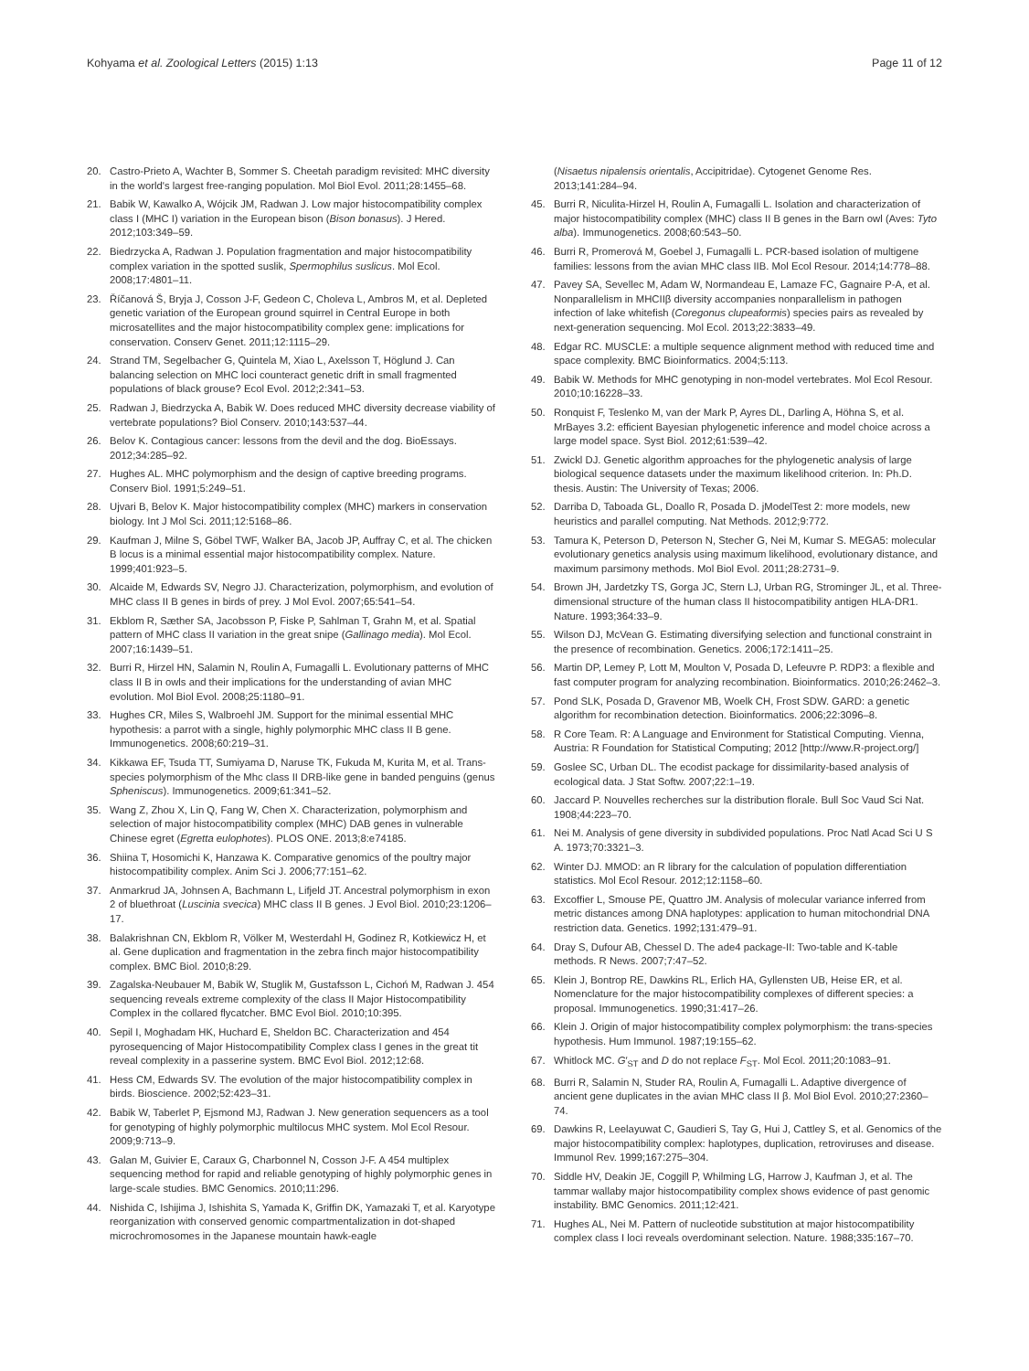Kohyama et al. Zoological Letters (2015) 1:13
Page 11 of 12
20. Castro-Prieto A, Wachter B, Sommer S. Cheetah paradigm revisited: MHC diversity in the world's largest free-ranging population. Mol Biol Evol. 2011;28:1455–68.
21. Babik W, Kawalko A, Wójcik JM, Radwan J. Low major histocompatibility complex class I (MHC I) variation in the European bison (Bison bonasus). J Hered. 2012;103:349–59.
22. Biedrzycka A, Radwan J. Population fragmentation and major histocompatibility complex variation in the spotted suslik, Spermophilus suslicus. Mol Ecol. 2008;17:4801–11.
23. Říčanová Š, Bryja J, Cosson J-F, Gedeon C, Choleva L, Ambros M, et al. Depleted genetic variation of the European ground squirrel in Central Europe in both microsatellites and the major histocompatibility complex gene: implications for conservation. Conserv Genet. 2011;12:1115–29.
24. Strand TM, Segelbacher G, Quintela M, Xiao L, Axelsson T, Höglund J. Can balancing selection on MHC loci counteract genetic drift in small fragmented populations of black grouse? Ecol Evol. 2012;2:341–53.
25. Radwan J, Biedrzycka A, Babik W. Does reduced MHC diversity decrease viability of vertebrate populations? Biol Conserv. 2010;143:537–44.
26. Belov K. Contagious cancer: lessons from the devil and the dog. BioEssays. 2012;34:285–92.
27. Hughes AL. MHC polymorphism and the design of captive breeding programs. Conserv Biol. 1991;5:249–51.
28. Ujvari B, Belov K. Major histocompatibility complex (MHC) markers in conservation biology. Int J Mol Sci. 2011;12:5168–86.
29. Kaufman J, Milne S, Göbel TWF, Walker BA, Jacob JP, Auffray C, et al. The chicken B locus is a minimal essential major histocompatibility complex. Nature. 1999;401:923–5.
30. Alcaide M, Edwards SV, Negro JJ. Characterization, polymorphism, and evolution of MHC class II B genes in birds of prey. J Mol Evol. 2007;65:541–54.
31. Ekblom R, Sæther SA, Jacobsson P, Fiske P, Sahlman T, Grahn M, et al. Spatial pattern of MHC class II variation in the great snipe (Gallinago media). Mol Ecol. 2007;16:1439–51.
32. Burri R, Hirzel HN, Salamin N, Roulin A, Fumagalli L. Evolutionary patterns of MHC class II B in owls and their implications for the understanding of avian MHC evolution. Mol Biol Evol. 2008;25:1180–91.
33. Hughes CR, Miles S, Walbroehl JM. Support for the minimal essential MHC hypothesis: a parrot with a single, highly polymorphic MHC class II B gene. Immunogenetics. 2008;60:219–31.
34. Kikkawa EF, Tsuda TT, Sumiyama D, Naruse TK, Fukuda M, Kurita M, et al. Trans-species polymorphism of the Mhc class II DRB-like gene in banded penguins (genus Spheniscus). Immunogenetics. 2009;61:341–52.
35. Wang Z, Zhou X, Lin Q, Fang W, Chen X. Characterization, polymorphism and selection of major histocompatibility complex (MHC) DAB genes in vulnerable Chinese egret (Egretta eulophotes). PLOS ONE. 2013;8:e74185.
36. Shiina T, Hosomichi K, Hanzawa K. Comparative genomics of the poultry major histocompatibility complex. Anim Sci J. 2006;77:151–62.
37. Anmarkrud JA, Johnsen A, Bachmann L, Lifjeld JT. Ancestral polymorphism in exon 2 of bluethroat (Luscinia svecica) MHC class II B genes. J Evol Biol. 2010;23:1206–17.
38. Balakrishnan CN, Ekblom R, Völker M, Westerdahl H, Godinez R, Kotkiewicz H, et al. Gene duplication and fragmentation in the zebra finch major histocompatibility complex. BMC Biol. 2010;8:29.
39. Zagalska-Neubauer M, Babik W, Stuglik M, Gustafsson L, Cichoń M, Radwan J. 454 sequencing reveals extreme complexity of the class II Major Histocompatibility Complex in the collared flycatcher. BMC Evol Biol. 2010;10:395.
40. Sepil I, Moghadam HK, Huchard E, Sheldon BC. Characterization and 454 pyrosequencing of Major Histocompatibility Complex class I genes in the great tit reveal complexity in a passerine system. BMC Evol Biol. 2012;12:68.
41. Hess CM, Edwards SV. The evolution of the major histocompatibility complex in birds. Bioscience. 2002;52:423–31.
42. Babik W, Taberlet P, Ejsmond MJ, Radwan J. New generation sequencers as a tool for genotyping of highly polymorphic multilocus MHC system. Mol Ecol Resour. 2009;9:713–9.
43. Galan M, Guivier E, Caraux G, Charbonnel N, Cosson J-F. A 454 multiplex sequencing method for rapid and reliable genotyping of highly polymorphic genes in large-scale studies. BMC Genomics. 2010;11:296.
44. Nishida C, Ishijima J, Ishishita S, Yamada K, Griffin DK, Yamazaki T, et al. Karyotype reorganization with conserved genomic compartmentalization in dot-shaped microchromosomes in the Japanese mountain hawk-eagle
(Nisaetus nipalensis orientalis, Accipitridae). Cytogenet Genome Res. 2013;141:284–94.
45. Burri R, Niculita-Hirzel H, Roulin A, Fumagalli L. Isolation and characterization of major histocompatibility complex (MHC) class II B genes in the Barn owl (Aves: Tyto alba). Immunogenetics. 2008;60:543–50.
46. Burri R, Promerová M, Goebel J, Fumagalli L. PCR-based isolation of multigene families: lessons from the avian MHC class IIB. Mol Ecol Resour. 2014;14:778–88.
47. Pavey SA, Sevellec M, Adam W, Normandeau E, Lamaze FC, Gagnaire P-A, et al. Nonparallelism in MHCIIβ diversity accompanies nonparallelism in pathogen infection of lake whitefish (Coregonus clupeaformis) species pairs as revealed by next-generation sequencing. Mol Ecol. 2013;22:3833–49.
48. Edgar RC. MUSCLE: a multiple sequence alignment method with reduced time and space complexity. BMC Bioinformatics. 2004;5:113.
49. Babik W. Methods for MHC genotyping in non-model vertebrates. Mol Ecol Resour. 2010;10:16228–33.
50. Ronquist F, Teslenko M, van der Mark P, Ayres DL, Darling A, Höhna S, et al. MrBayes 3.2: efficient Bayesian phylogenetic inference and model choice across a large model space. Syst Biol. 2012;61:539–42.
51. Zwickl DJ. Genetic algorithm approaches for the phylogenetic analysis of large biological sequence datasets under the maximum likelihood criterion. In: Ph.D. thesis. Austin: The University of Texas; 2006.
52. Darriba D, Taboada GL, Doallo R, Posada D. jModelTest 2: more models, new heuristics and parallel computing. Nat Methods. 2012;9:772.
53. Tamura K, Peterson D, Peterson N, Stecher G, Nei M, Kumar S. MEGA5: molecular evolutionary genetics analysis using maximum likelihood, evolutionary distance, and maximum parsimony methods. Mol Biol Evol. 2011;28:2731–9.
54. Brown JH, Jardetzky TS, Gorga JC, Stern LJ, Urban RG, Strominger JL, et al. Three-dimensional structure of the human class II histocompatibility antigen HLA-DR1. Nature. 1993;364:33–9.
55. Wilson DJ, McVean G. Estimating diversifying selection and functional constraint in the presence of recombination. Genetics. 2006;172:1411–25.
56. Martin DP, Lemey P, Lott M, Moulton V, Posada D, Lefeuvre P. RDP3: a flexible and fast computer program for analyzing recombination. Bioinformatics. 2010;26:2462–3.
57. Pond SLK, Posada D, Gravenor MB, Woelk CH, Frost SDW. GARD: a genetic algorithm for recombination detection. Bioinformatics. 2006;22:3096–8.
58. R Core Team. R: A Language and Environment for Statistical Computing. Vienna, Austria: R Foundation for Statistical Computing; 2012 [http://www.R-project.org/]
59. Goslee SC, Urban DL. The ecodist package for dissimilarity-based analysis of ecological data. J Stat Softw. 2007;22:1–19.
60. Jaccard P. Nouvelles recherches sur la distribution florale. Bull Soc Vaud Sci Nat. 1908;44:223–70.
61. Nei M. Analysis of gene diversity in subdivided populations. Proc Natl Acad Sci U S A. 1973;70:3321–3.
62. Winter DJ. MMOD: an R library for the calculation of population differentiation statistics. Mol Ecol Resour. 2012;12:1158–60.
63. Excoffier L, Smouse PE, Quattro JM. Analysis of molecular variance inferred from metric distances among DNA haplotypes: application to human mitochondrial DNA restriction data. Genetics. 1992;131:479–91.
64. Dray S, Dufour AB, Chessel D. The ade4 package-II: Two-table and K-table methods. R News. 2007;7:47–52.
65. Klein J, Bontrop RE, Dawkins RL, Erlich HA, Gyllensten UB, Heise ER, et al. Nomenclature for the major histocompatibility complexes of different species: a proposal. Immunogenetics. 1990;31:417–26.
66. Klein J. Origin of major histocompatibility complex polymorphism: the trans-species hypothesis. Hum Immunol. 1987;19:155–62.
67. Whitlock MC. G′<sub>ST</sub> and D do not replace F<sub>ST</sub>. Mol Ecol. 2011;20:1083–91.
68. Burri R, Salamin N, Studer RA, Roulin A, Fumagalli L. Adaptive divergence of ancient gene duplicates in the avian MHC class II β. Mol Biol Evol. 2010;27:2360–74.
69. Dawkins R, Leelayuwat C, Gaudieri S, Tay G, Hui J, Cattley S, et al. Genomics of the major histocompatibility complex: haplotypes, duplication, retroviruses and disease. Immunol Rev. 1999;167:275–304.
70. Siddle HV, Deakin JE, Coggill P, Whilming LG, Harrow J, Kaufman J, et al. The tammar wallaby major histocompatibility complex shows evidence of past genomic instability. BMC Genomics. 2011;12:421.
71. Hughes AL, Nei M. Pattern of nucleotide substitution at major histocompatibility complex class I loci reveals overdominant selection. Nature. 1988;335:167–70.